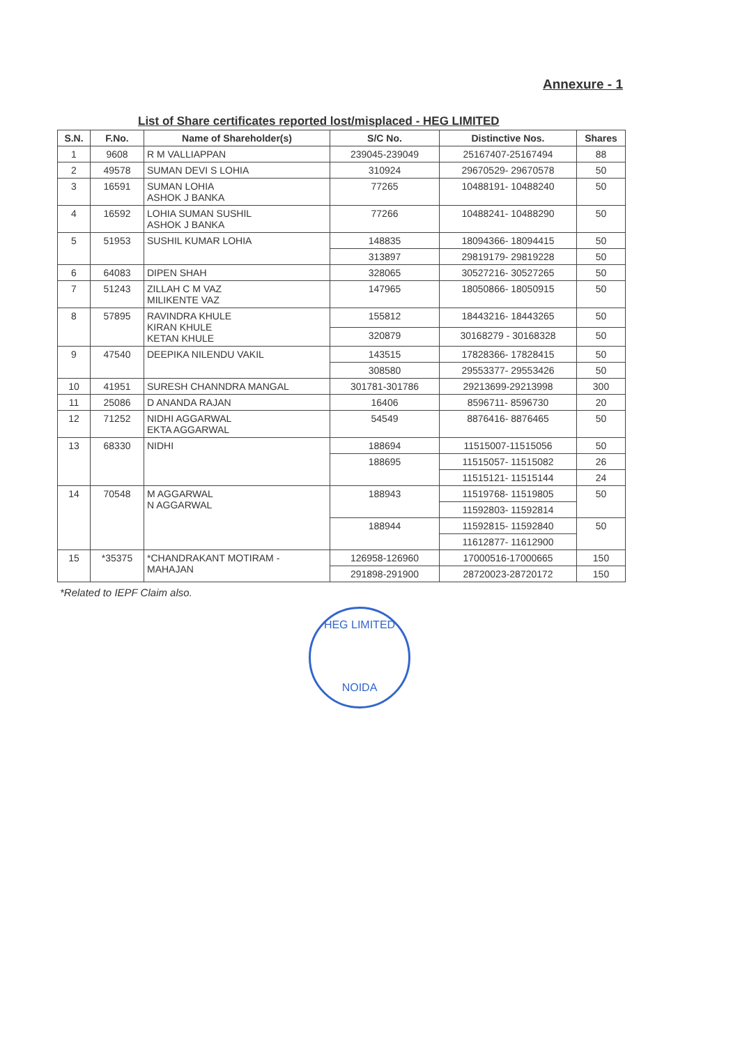Annexure - 1
List of Share certificates reported lost/misplaced - HEG LIMITED
| S.N. | F.No. | Name of Shareholder(s) | S/C No. | Distinctive Nos. | Shares |
| --- | --- | --- | --- | --- | --- |
| 1 | 9608 | R M VALLIAPPAN | 239045-239049 | 25167407-25167494 | 88 |
| 2 | 49578 | SUMAN DEVI S LOHIA | 310924 | 29670529- 29670578 | 50 |
| 3 | 16591 | SUMAN LOHIA ASHOK J BANKA | 77265 | 10488191- 10488240 | 50 |
| 4 | 16592 | LOHIA SUMAN SUSHIL ASHOK J BANKA | 77266 | 10488241- 10488290 | 50 |
| 5 | 51953 | SUSHIL KUMAR LOHIA | 148835 | 18094366- 18094415 | 50 |
| | | | 313897 | 29819179- 29819228 | 50 |
| 6 | 64083 | DIPEN SHAH | 328065 | 30527216- 30527265 | 50 |
| 7 | 51243 | ZILLAH C M VAZ MILIKENTE VAZ | 147965 | 18050866- 18050915 | 50 |
| 8 | 57895 | RAVINDRA KHULE KIRAN KHULE KETAN KHULE | 155812 | 18443216- 18443265 | 50 |
| | | | 320879 | 30168279 - 30168328 | 50 |
| 9 | 47540 | DEEPIKA NILENDU VAKIL | 143515 | 17828366- 17828415 | 50 |
| | | | 308580 | 29553377- 29553426 | 50 |
| 10 | 41951 | SURESH CHANNDRA MANGAL | 301781-301786 | 29213699-29213998 | 300 |
| 11 | 25086 | D ANANDA RAJAN | 16406 | 8596711- 8596730 | 20 |
| 12 | 71252 | NIDHI AGGARWAL EKTA AGGARWAL | 54549 | 8876416- 8876465 | 50 |
| 13 | 68330 | NIDHI | 188694 | 11515007-11515056 | 50 |
| | | | 188695 | 11515057- 11515082 | 26 |
| | | | | 11515121- 11515144 | 24 |
| 14 | 70548 | M AGGARWAL N AGGARWAL | 188943 | 11519768- 11519805 | 50 |
| | | | | 11592803- 11592814 | |
| | | | 188944 | 11592815- 11592840 | 50 |
| | | | | 11612877- 11612900 | |
| 15 | *35375 | *CHANDRAKANT MOTIRAM - MAHAJAN | 126958-126960 | 17000516-17000665 | 150 |
| | | | 291898-291900 | 28720023-28720172 | 150 |
*Related to IEPF Claim also.
HEG LIMITED
NOIDA